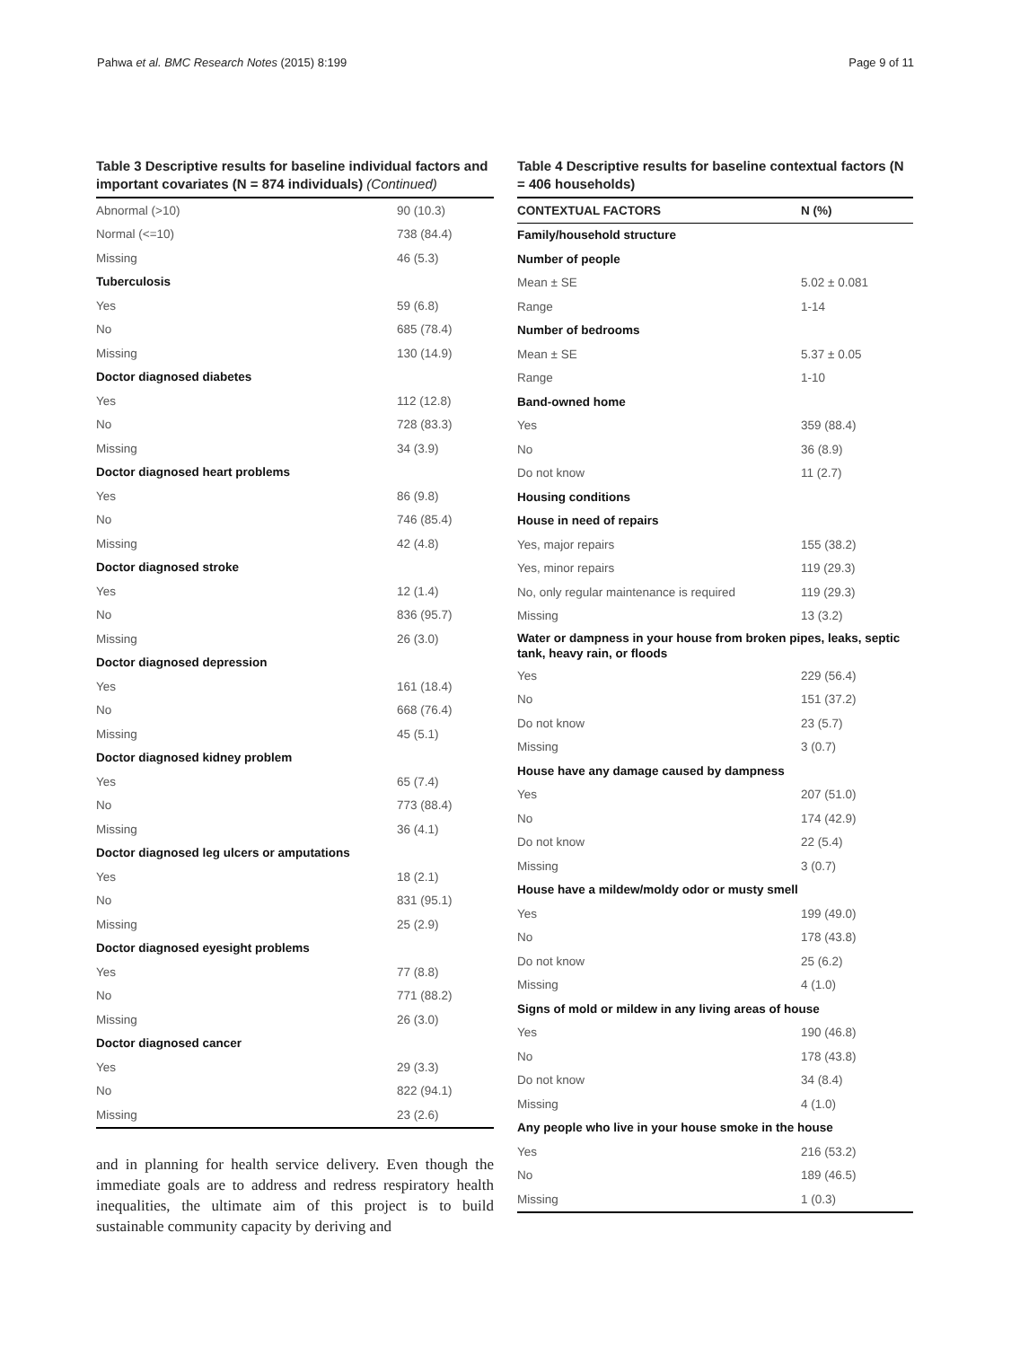Pahwa et al. BMC Research Notes (2015) 8:199 Page 9 of 11
Table 3 Descriptive results for baseline individual factors and important covariates (N = 874 individuals) (Continued)
| Abnormal (>10) | 90 (10.3) |
| Normal (<=10) | 738 (84.4) |
| Missing | 46 (5.3) |
| Tuberculosis | |
| Yes | 59 (6.8) |
| No | 685 (78.4) |
| Missing | 130 (14.9) |
| Doctor diagnosed diabetes | |
| Yes | 112 (12.8) |
| No | 728 (83.3) |
| Missing | 34 (3.9) |
| Doctor diagnosed heart problems | |
| Yes | 86 (9.8) |
| No | 746 (85.4) |
| Missing | 42 (4.8) |
| Doctor diagnosed stroke | |
| Yes | 12 (1.4) |
| No | 836 (95.7) |
| Missing | 26 (3.0) |
| Doctor diagnosed depression | |
| Yes | 161 (18.4) |
| No | 668 (76.4) |
| Missing | 45 (5.1) |
| Doctor diagnosed kidney problem | |
| Yes | 65 (7.4) |
| No | 773 (88.4) |
| Missing | 36 (4.1) |
| Doctor diagnosed leg ulcers or amputations | |
| Yes | 18 (2.1) |
| No | 831 (95.1) |
| Missing | 25 (2.9) |
| Doctor diagnosed eyesight problems | |
| Yes | 77 (8.8) |
| No | 771 (88.2) |
| Missing | 26 (3.0) |
| Doctor diagnosed cancer | |
| Yes | 29 (3.3) |
| No | 822 (94.1) |
| Missing | 23 (2.6) |
and in planning for health service delivery. Even though the immediate goals are to address and redress respiratory health inequalities, the ultimate aim of this project is to build sustainable community capacity by deriving and
Table 4 Descriptive results for baseline contextual factors (N = 406 households)
| CONTEXTUAL FACTORS | N (%) |
| --- | --- |
| Family/household structure | |
| Number of people | |
| Mean ± SE | 5.02 ± 0.081 |
| Range | 1-14 |
| Number of bedrooms | |
| Mean ± SE | 5.37 ± 0.05 |
| Range | 1-10 |
| Band-owned home | |
| Yes | 359 (88.4) |
| No | 36 (8.9) |
| Do not know | 11 (2.7) |
| Housing conditions | |
| House in need of repairs | |
| Yes, major repairs | 155 (38.2) |
| Yes, minor repairs | 119 (29.3) |
| No, only regular maintenance is required | 119 (29.3) |
| Missing | 13 (3.2) |
| Water or dampness in your house from broken pipes, leaks, septic tank, heavy rain, or floods | |
| Yes | 229 (56.4) |
| No | 151 (37.2) |
| Do not know | 23 (5.7) |
| Missing | 3 (0.7) |
| House have any damage caused by dampness | |
| Yes | 207 (51.0) |
| No | 174 (42.9) |
| Do not know | 22 (5.4) |
| Missing | 3 (0.7) |
| House have a mildew/moldy odor or musty smell | |
| Yes | 199 (49.0) |
| No | 178 (43.8) |
| Do not know | 25 (6.2) |
| Missing | 4 (1.0) |
| Signs of mold or mildew in any living areas of house | |
| Yes | 190 (46.8) |
| No | 178 (43.8) |
| Do not know | 34 (8.4) |
| Missing | 4 (1.0) |
| Any people who live in your house smoke in the house | |
| Yes | 216 (53.2) |
| No | 189 (46.5) |
| Missing | 1 (0.3) |